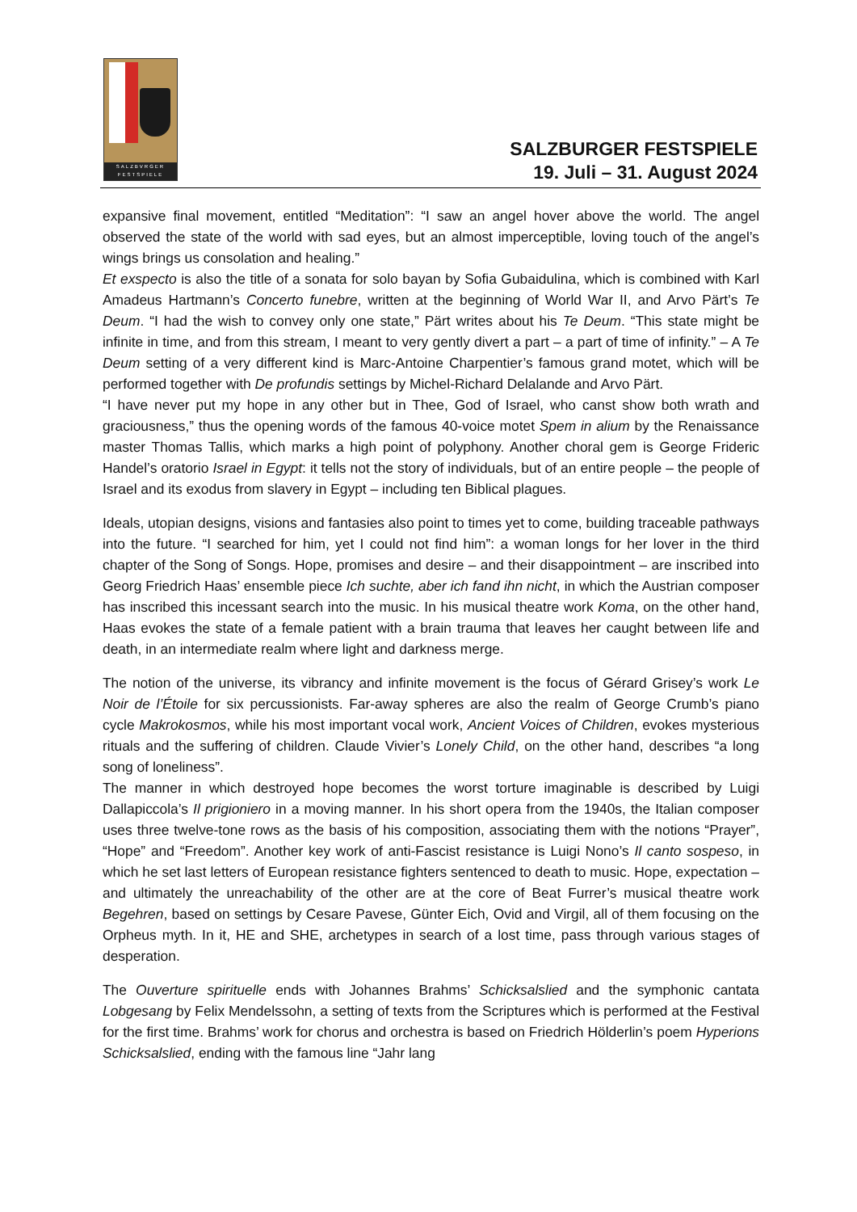SALZBVRGER
FESTSPIELE
SALZBURGER FESTSPIELE
19. Juli – 31. August 2024
expansive final movement, entitled “Meditation”: “I saw an angel hover above the world. The angel observed the state of the world with sad eyes, but an almost imperceptible, loving touch of the angel’s wings brings us consolation and healing.”
Et exspecto is also the title of a sonata for solo bayan by Sofia Gubaidulina, which is combined with Karl Amadeus Hartmann’s Concerto funebre, written at the beginning of World War II, and Arvo Pärt’s Te Deum. “I had the wish to convey only one state,” Pärt writes about his Te Deum. “This state might be infinite in time, and from this stream, I meant to very gently divert a part – a part of time of infinity.” – A Te Deum setting of a very different kind is Marc-Antoine Charpentier’s famous grand motet, which will be performed together with De profundis settings by Michel-Richard Delalande and Arvo Pärt.
“I have never put my hope in any other but in Thee, God of Israel, who canst show both wrath and graciousness,” thus the opening words of the famous 40-voice motet Spem in alium by the Renaissance master Thomas Tallis, which marks a high point of polyphony. Another choral gem is George Frideric Handel’s oratorio Israel in Egypt: it tells not the story of individuals, but of an entire people – the people of Israel and its exodus from slavery in Egypt – including ten Biblical plagues.
Ideals, utopian designs, visions and fantasies also point to times yet to come, building traceable pathways into the future. “I searched for him, yet I could not find him”: a woman longs for her lover in the third chapter of the Song of Songs. Hope, promises and desire – and their disappointment – are inscribed into Georg Friedrich Haas’ ensemble piece Ich suchte, aber ich fand ihn nicht, in which the Austrian composer has inscribed this incessant search into the music. In his musical theatre work Koma, on the other hand, Haas evokes the state of a female patient with a brain trauma that leaves her caught between life and death, in an intermediate realm where light and darkness merge.
The notion of the universe, its vibrancy and infinite movement is the focus of Gérard Grisey’s work Le Noir de l’Étoile for six percussionists. Far-away spheres are also the realm of George Crumb’s piano cycle Makrokosmos, while his most important vocal work, Ancient Voices of Children, evokes mysterious rituals and the suffering of children. Claude Vivier’s Lonely Child, on the other hand, describes “a long song of loneliness”.
The manner in which destroyed hope becomes the worst torture imaginable is described by Luigi Dallapiccola’s Il prigioniero in a moving manner. In his short opera from the 1940s, the Italian composer uses three twelve-tone rows as the basis of his composition, associating them with the notions “Prayer”, “Hope” and “Freedom”. Another key work of anti-Fascist resistance is Luigi Nono’s Il canto sospeso, in which he set last letters of European resistance fighters sentenced to death to music. Hope, expectation – and ultimately the unreachability of the other are at the core of Beat Furrer’s musical theatre work Begehren, based on settings by Cesare Pavese, Günter Eich, Ovid and Virgil, all of them focusing on the Orpheus myth. In it, HE and SHE, archetypes in search of a lost time, pass through various stages of desperation.
The Ouverture spirituelle ends with Johannes Brahms’ Schicksalslied and the symphonic cantata Lobgesang by Felix Mendelssohn, a setting of texts from the Scriptures which is performed at the Festival for the first time. Brahms’ work for chorus and orchestra is based on Friedrich Hölderlin’s poem Hyperions Schicksalslied, ending with the famous line “Jahr lang